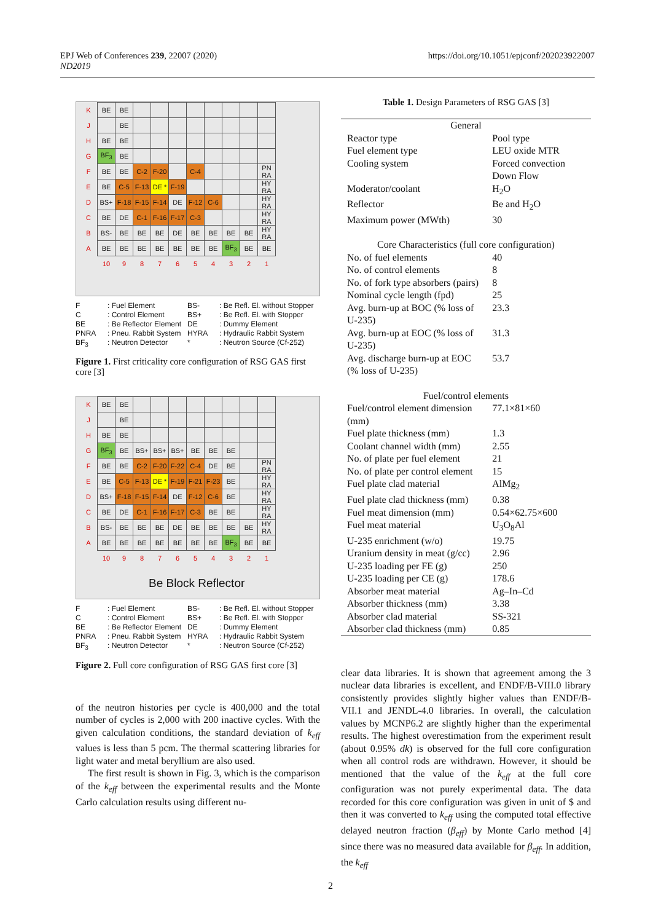EPJ Web of Conferences 239, 22007 (2020) https://doi.org/10.1051/epjconf/202023922007
ND2019
| K | BE | BE | | | | | | | | |
| J | | BE | | | | | | | | |
| H | BE | BE | | | | | | | | |
| G | BF<sub>3</sub> | BE | | | | | | | | |
| F | BE | BE | C-2 | F-20 | | C-4 | | | | PN RA |
| E | BE | C-5 | F-13 | DE * | F-19 | | | | | HY RA |
| D | BS+ | F-18 | F-15 | F-14 | DE | F-12 | C-6 | | | HY RA |
| C | BE | DE | C-1 | F-16 | F-17 | C-3 | | | | HY RA |
| B | BS- | BE | BE | BE | DE | BE | BE | BE | BE | HY RA |
| A | BE | BE | BE | BE | BE | BE | BE | BF<sub>3</sub> | BE | BE |
| | 10 | 9 | 8 | 7 | 6 | 5 | 4 | 3 | 2 | 1 |
F: Fuel Element BS-: Be Refl. El. without Stopper C: Control Element BS+: Be Refl. El. with Stopper BE: Be Reflector Element DE: Dummy Element PNRA: Pneu. Rabbit System HYRA: Hydraulic Rabbit System BF<sub>3</sub>: Neutron Detector *: Neutron Source (Cf-252)
Figure 1. First criticality core configuration of RSG GAS first core [3]
| K | BE | BE | | | | | | | | |
| J | | BE | | | | | | | | |
| H | BE | BE | | | | | | | | |
| G | BF<sub>3</sub> | BE | BS+ | BS+ | BS+ | BE | BE | BE | | |
| F | BE | BE | C-2 | F-20 | F-22 | C-4 | DE | BE | | PN RA |
| E | BE | C-5 | F-13 | DE * | F-19 | F-21 | F-23 | BE | | HY RA |
| D | BS+ | F-18 | F-15 | F-14 | DE | F-12 | C-6 | BE | | HY RA |
| C | BE | DE | C-1 | F-16 | F-17 | C-3 | BE | BE | | HY RA |
| B | BS- | BE | BE | BE | DE | BE | BE | BE | BE | HY RA |
| A | BE | BE | BE | BE | BE | BE | BE | BF<sub>3</sub> | BE | BE |
| | 10 | 9 | 8 | 7 | 6 | 5 | 4 | 3 | 2 | 1 |
Be Block Reflector
F: Fuel Element BS-: Be Refl. El. without Stopper C: Control Element BS+: Be Refl. El. with Stopper BE: Be Reflector Element DE: Dummy Element PNRA: Pneu. Rabbit System HYRA: Hydraulic Rabbit System BF<sub>3</sub>: Neutron Detector *: Neutron Source (Cf-252)
Figure 2. Full core configuration of RSG GAS first core [3]
of the neutron histories per cycle is 400,000 and the total number of cycles is 2,000 with 200 inactive cycles. With the given calculation conditions, the standard deviation of k<sub>eff</sub> values is less than 5 pcm. The thermal scattering libraries for light water and metal beryllium are also used.
The first result is shown in Fig. 3, which is the comparison of the k<sub>eff</sub> between the experimental results and the Monte Carlo calculation results using different nu-
Table 1. Design Parameters of RSG GAS [3]
| General | |
| Reactor type | Pool type |
| Fuel element type | LEU oxide MTR |
| Cooling system | Forced convection Down Flow |
| Moderator/coolant | H<sub>2</sub>O |
| Reflector | Be and H<sub>2</sub>O |
| Maximum power (MWth) | 30 |
| Core Characteristics (full core configuration) | |
| No. of fuel elements | 40 |
| No. of control elements | 8 |
| No. of fork type absorbers (pairs) | 8 |
| Nominal cycle length (fpd) | 25 |
| Avg. burn-up at BOC (% loss of U-235) | 23.3 |
| Avg. burn-up at EOC (% loss of U-235) | 31.3 |
| Avg. discharge burn-up at EOC (% loss of U-235) | 53.7 |
| Fuel/control elements | |
| Fuel/control element dimension (mm) | 77.1×81×60 |
| Fuel plate thickness (mm) | 1.3 |
| Coolant channel width (mm) | 2.55 |
| No. of plate per fuel element | 21 |
| No. of plate per control element | 15 |
| Fuel plate clad material | AlMg<sub>2</sub> |
| Fuel plate clad thickness (mm) | 0.38 |
| Fuel meat dimension (mm) | 0.54×62.75×600 |
| Fuel meat material | U<sub>3</sub>O<sub>8</sub>Al |
| U-235 enrichment (w/o) | 19.75 |
| Uranium density in meat (g/cc) | 2.96 |
| U-235 loading per FE (g) | 250 |
| U-235 loading per CE (g) | 178.6 |
| Absorber meat material | Ag–In–Cd |
| Absorber thickness (mm) | 3.38 |
| Absorber clad material | SS-321 |
| Absorber clad thickness (mm) | 0.85 |
clear data libraries. It is shown that agreement among the 3 nuclear data libraries is excellent, and ENDF/B-VIII.0 library consistently provides slightly higher values than ENDF/B-VII.1 and JENDL-4.0 libraries. In overall, the calculation values by MCNP6.2 are slightly higher than the experimental results. The highest overestimation from the experiment result (about 0.95% dk) is observed for the full core configuration when all control rods are withdrawn. However, it should be mentioned that the value of the k<sub>eff</sub> at the full core configuration was not purely experimental data. The data recorded for this core configuration was given in unit of $ and then it was converted to k<sub>eff</sub> using the computed total effective delayed neutron fraction (β<sub>eff</sub>) by Monte Carlo method [4] since there was no measured data available for β<sub>eff</sub>. In addition, the k<sub>eff</sub>
2